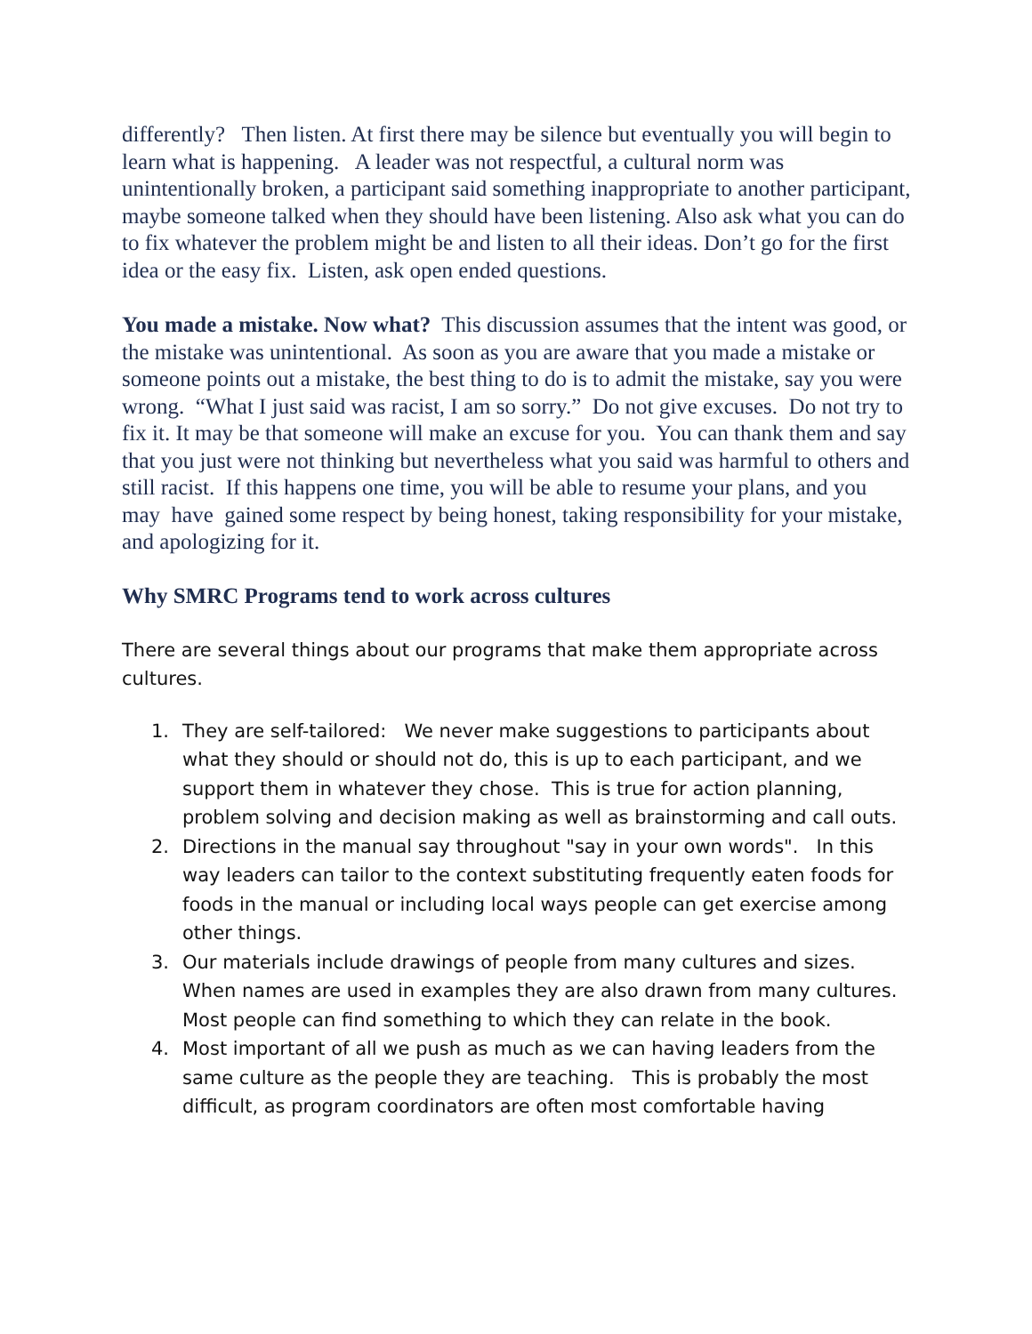differently? Then listen. At first there may be silence but eventually you will begin to learn what is happening. A leader was not respectful, a cultural norm was unintentionally broken, a participant said something inappropriate to another participant, maybe someone talked when they should have been listening. Also ask what you can do to fix whatever the problem might be and listen to all their ideas. Don’t go for the first idea or the easy fix. Listen, ask open ended questions.
You made a mistake. Now what? This discussion assumes that the intent was good, or the mistake was unintentional. As soon as you are aware that you made a mistake or someone points out a mistake, the best thing to do is to admit the mistake, say you were wrong. “What I just said was racist, I am so sorry.” Do not give excuses. Do not try to fix it. It may be that someone will make an excuse for you. You can thank them and say that you just were not thinking but nevertheless what you said was harmful to others and still racist. If this happens one time, you will be able to resume your plans, and you may have gained some respect by being honest, taking responsibility for your mistake, and apologizing for it.
Why SMRC Programs tend to work across cultures
There are several things about our programs that make them appropriate across cultures.
1. They are self-tailored: We never make suggestions to participants about what they should or should not do, this is up to each participant, and we support them in whatever they chose. This is true for action planning, problem solving and decision making as well as brainstorming and call outs.
2. Directions in the manual say throughout "say in your own words". In this way leaders can tailor to the context substituting frequently eaten foods for foods in the manual or including local ways people can get exercise among other things.
3. Our materials include drawings of people from many cultures and sizes. When names are used in examples they are also drawn from many cultures. Most people can find something to which they can relate in the book.
4. Most important of all we push as much as we can having leaders from the same culture as the people they are teaching. This is probably the most difficult, as program coordinators are often most comfortable having